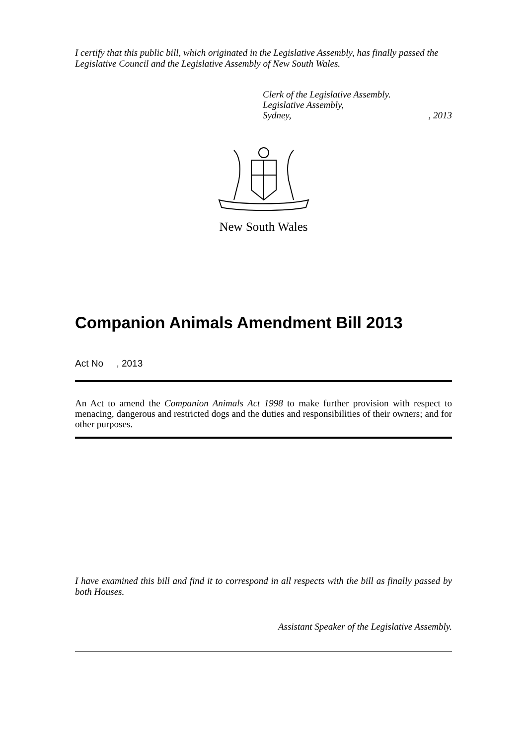I certify that this public bill, which originated in the Legislative Assembly, has finally passed the Legislative Council and the Legislative Assembly of New South Wales.
Clerk of the Legislative Assembly.
Legislative Assembly,
Sydney,, 2013
New South Wales
Companion Animals Amendment Bill 2013
Act No , 2013
An Act to amend the Companion Animals Act 1998 to make further provision with respect to menacing, dangerous and restricted dogs and the duties and responsibilities of their owners; and for other purposes.
I have examined this bill and find it to correspond in all respects with the bill as finally passed by both Houses.
Assistant Speaker of the Legislative Assembly.